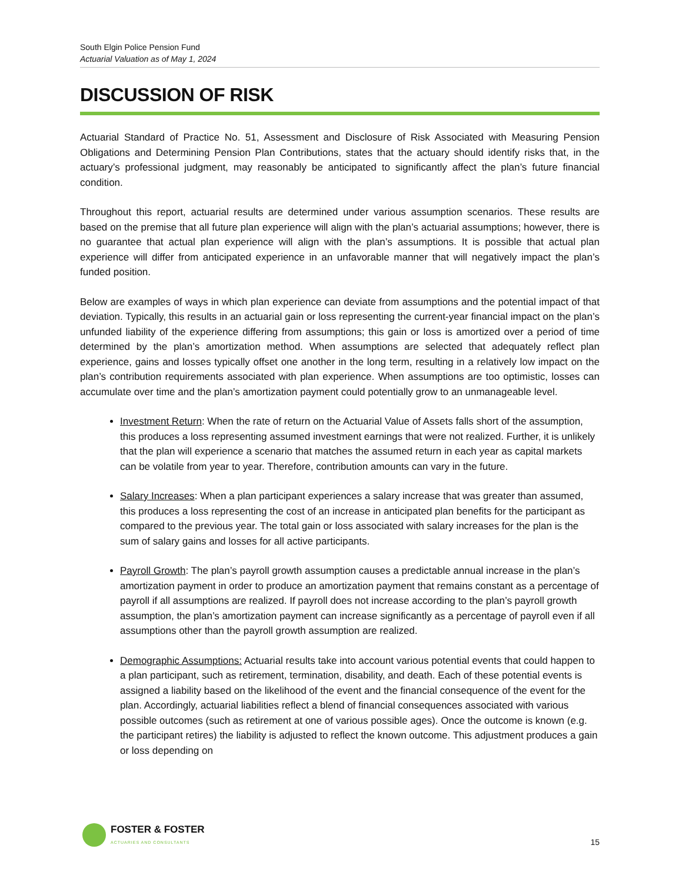South Elgin Police Pension Fund
Actuarial Valuation as of May 1, 2024
DISCUSSION OF RISK
Actuarial Standard of Practice No. 51, Assessment and Disclosure of Risk Associated with Measuring Pension Obligations and Determining Pension Plan Contributions, states that the actuary should identify risks that, in the actuary’s professional judgment, may reasonably be anticipated to significantly affect the plan’s future financial condition.
Throughout this report, actuarial results are determined under various assumption scenarios. These results are based on the premise that all future plan experience will align with the plan’s actuarial assumptions; however, there is no guarantee that actual plan experience will align with the plan’s assumptions. It is possible that actual plan experience will differ from anticipated experience in an unfavorable manner that will negatively impact the plan’s funded position.
Below are examples of ways in which plan experience can deviate from assumptions and the potential impact of that deviation. Typically, this results in an actuarial gain or loss representing the current-year financial impact on the plan’s unfunded liability of the experience differing from assumptions; this gain or loss is amortized over a period of time determined by the plan’s amortization method. When assumptions are selected that adequately reflect plan experience, gains and losses typically offset one another in the long term, resulting in a relatively low impact on the plan’s contribution requirements associated with plan experience. When assumptions are too optimistic, losses can accumulate over time and the plan’s amortization payment could potentially grow to an unmanageable level.
Investment Return: When the rate of return on the Actuarial Value of Assets falls short of the assumption, this produces a loss representing assumed investment earnings that were not realized. Further, it is unlikely that the plan will experience a scenario that matches the assumed return in each year as capital markets can be volatile from year to year. Therefore, contribution amounts can vary in the future.
Salary Increases: When a plan participant experiences a salary increase that was greater than assumed, this produces a loss representing the cost of an increase in anticipated plan benefits for the participant as compared to the previous year. The total gain or loss associated with salary increases for the plan is the sum of salary gains and losses for all active participants.
Payroll Growth: The plan’s payroll growth assumption causes a predictable annual increase in the plan’s amortization payment in order to produce an amortization payment that remains constant as a percentage of payroll if all assumptions are realized. If payroll does not increase according to the plan’s payroll growth assumption, the plan’s amortization payment can increase significantly as a percentage of payroll even if all assumptions other than the payroll growth assumption are realized.
Demographic Assumptions: Actuarial results take into account various potential events that could happen to a plan participant, such as retirement, termination, disability, and death. Each of these potential events is assigned a liability based on the likelihood of the event and the financial consequence of the event for the plan. Accordingly, actuarial liabilities reflect a blend of financial consequences associated with various possible outcomes (such as retirement at one of various possible ages). Once the outcome is known (e.g. the participant retires) the liability is adjusted to reflect the known outcome. This adjustment produces a gain or loss depending on
FOSTER & FOSTER
ACTUARIES AND CONSULTANTS
15